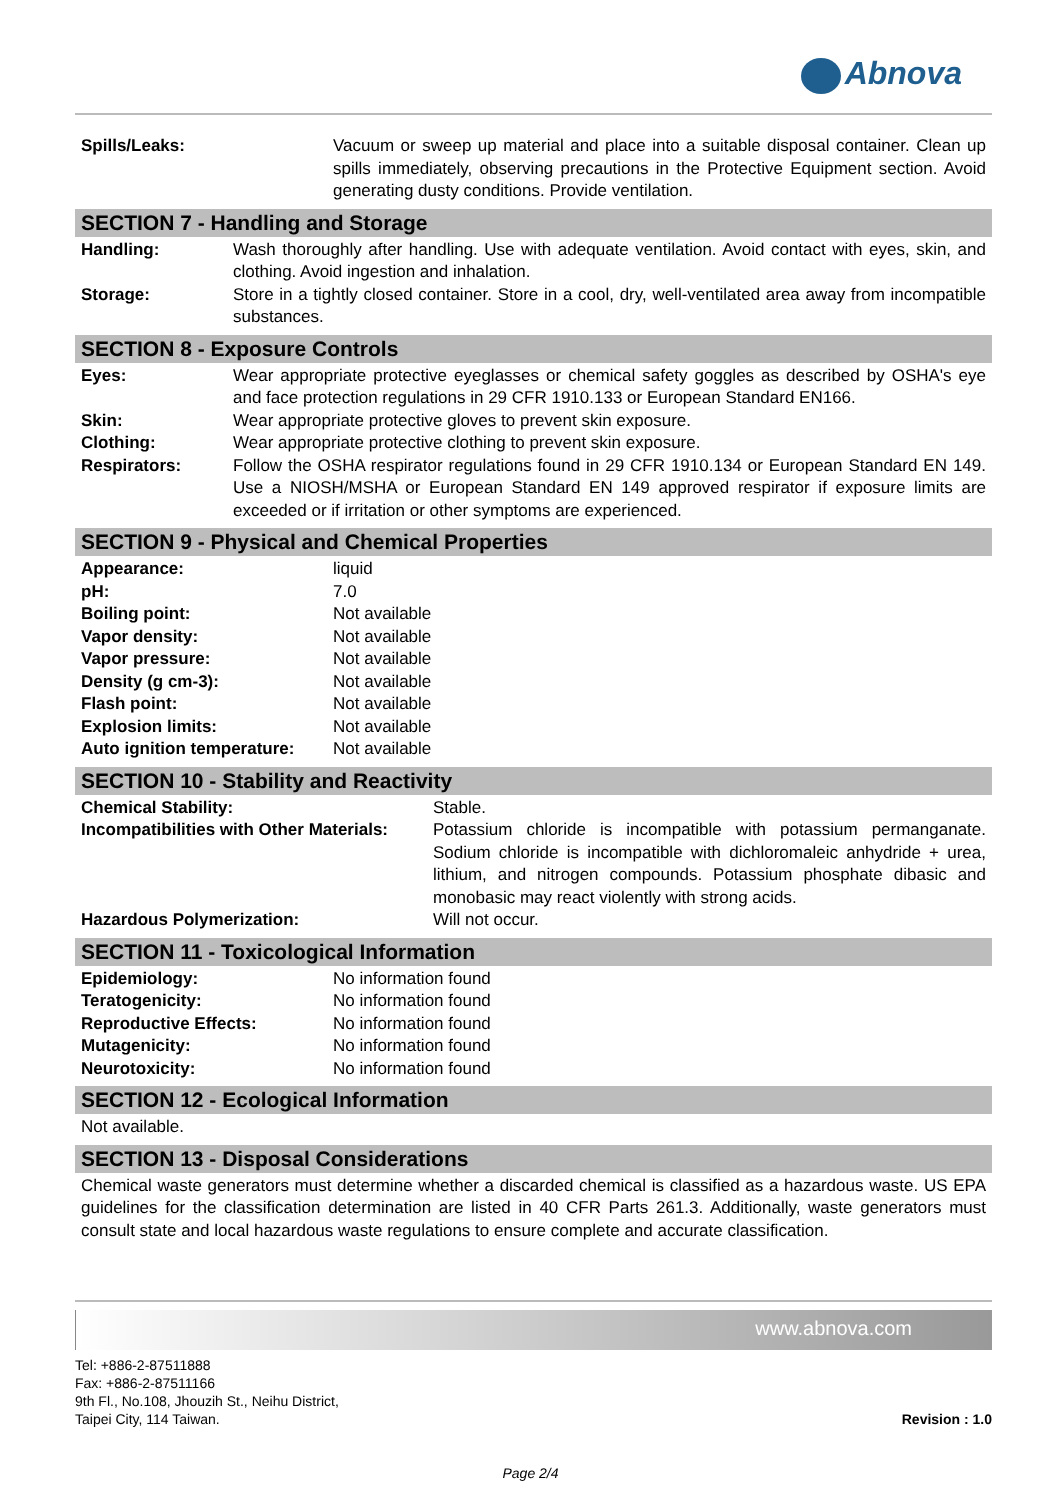Abnova
| Spills/Leaks: | Vacuum or sweep up material and place into a suitable disposal container. Clean up spills immediately, observing precautions in the Protective Equipment section. Avoid generating dusty conditions. Provide ventilation. |
SECTION 7 - Handling and Storage
| Handling: | Wash thoroughly after handling. Use with adequate ventilation. Avoid contact with eyes, skin, and clothing. Avoid ingestion and inhalation. |
| Storage: | Store in a tightly closed container. Store in a cool, dry, well-ventilated area away from incompatible substances. |
SECTION 8 - Exposure Controls
| Eyes: | Wear appropriate protective eyeglasses or chemical safety goggles as described by OSHA's eye and face protection regulations in 29 CFR 1910.133 or European Standard EN166. |
| Skin: | Wear appropriate protective gloves to prevent skin exposure. |
| Clothing: | Wear appropriate protective clothing to prevent skin exposure. |
| Respirators: | Follow the OSHA respirator regulations found in 29 CFR 1910.134 or European Standard EN 149. Use a NIOSH/MSHA or European Standard EN 149 approved respirator if exposure limits are exceeded or if irritation or other symptoms are experienced. |
SECTION 9 - Physical and Chemical Properties
| Appearance: | liquid |
| pH: | 7.0 |
| Boiling point: | Not available |
| Vapor density: | Not available |
| Vapor pressure: | Not available |
| Density (g cm-3): | Not available |
| Flash point: | Not available |
| Explosion limits: | Not available |
| Auto ignition temperature: | Not available |
SECTION 10 - Stability and Reactivity
| Chemical Stability: | Stable. |
| Incompatibilities with Other Materials: | Potassium chloride is incompatible with potassium permanganate. Sodium chloride is incompatible with dichloromaleic anhydride + urea, lithium, and nitrogen compounds. Potassium phosphate dibasic and monobasic may react violently with strong acids. |
| Hazardous Polymerization: | Will not occur. |
SECTION 11 - Toxicological Information
| Epidemiology: | No information found |
| Teratogenicity: | No information found |
| Reproductive Effects: | No information found |
| Mutagenicity: | No information found |
| Neurotoxicity: | No information found |
SECTION 12 - Ecological Information
Not available.
SECTION 13 - Disposal Considerations
Chemical waste generators must determine whether a discarded chemical is classified as a hazardous waste. US EPA guidelines for the classification determination are listed in 40 CFR Parts 261.3. Additionally, waste generators must consult state and local hazardous waste regulations to ensure complete and accurate classification.
www.abnova.com
Revision : 1.0
Tel: +886-2-87511888
Fax: +886-2-87511166
9th Fl., No.108, Jhouzih St., Neihu District,
Taipei City, 114 Taiwan.
Page 2/4